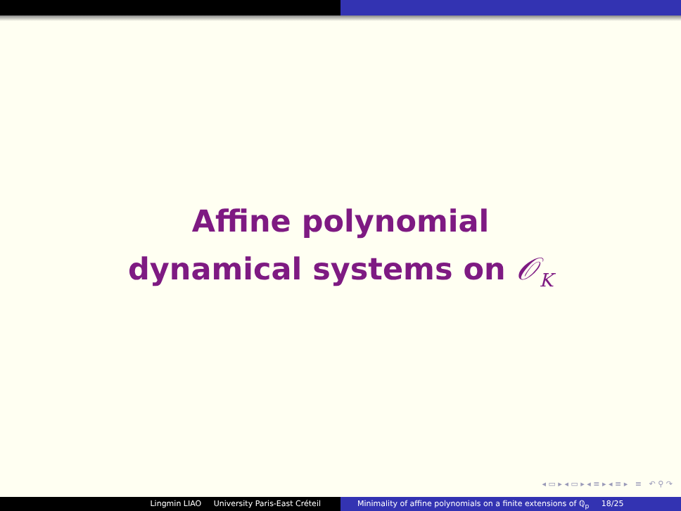Affine polynomial
dynamical systems on 𝒪<sub>K</sub>
◂ ▭ ▸ ◂ ▭ ▸ ◂ ≡ ▸ ◂ ≡ ▸ ≡ ↶ ⚲ ↷
Lingmin LIAO University Paris-East Créteil Minimality of affine polynomials on a finite extensions of ℚ<sub>p</sub> 18/25